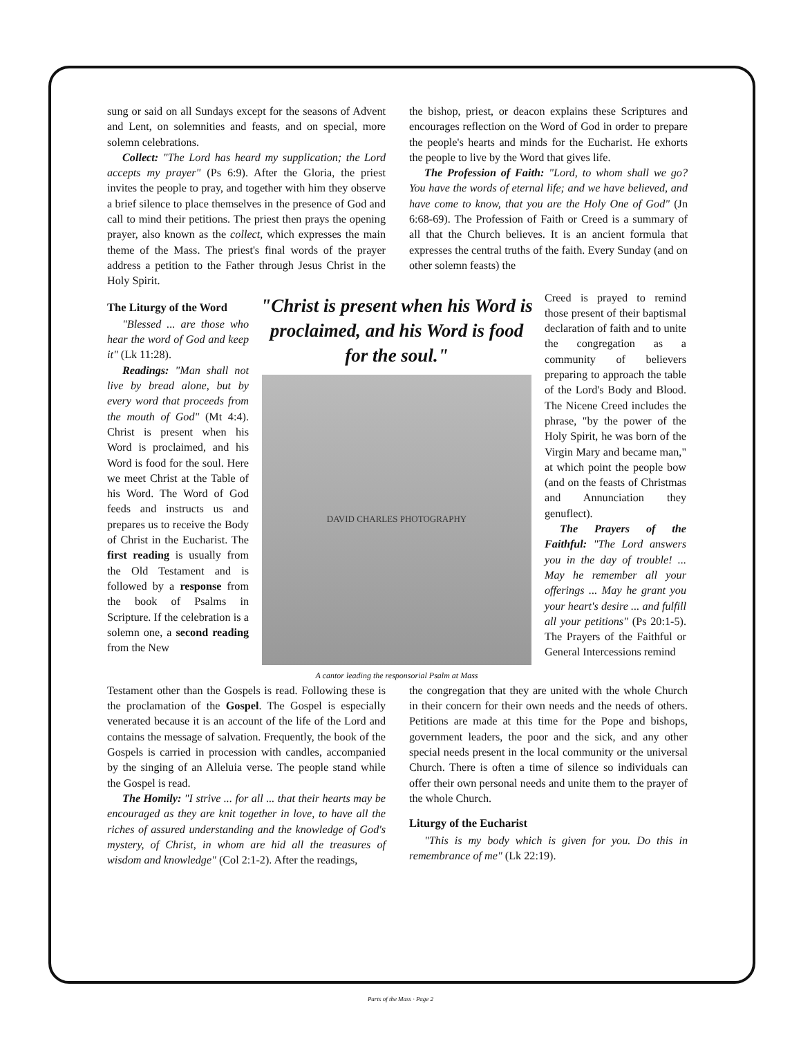sung or said on all Sundays except for the seasons of Advent and Lent, on solemnities and feasts, and on special, more solemn celebrations.
Collect: "The Lord has heard my supplication; the Lord accepts my prayer" (Ps 6:9). After the Gloria, the priest invites the people to pray, and together with him they observe a brief silence to place themselves in the presence of God and call to mind their petitions. The priest then prays the opening prayer, also known as the collect, which expresses the main theme of the Mass. The priest's final words of the prayer address a petition to the Father through Jesus Christ in the Holy Spirit.
the bishop, priest, or deacon explains these Scriptures and encourages reflection on the Word of God in order to prepare the people's hearts and minds for the Eucharist. He exhorts the people to live by the Word that gives life.
The Profession of Faith: "Lord, to whom shall we go? You have the words of eternal life; and we have believed, and have come to know, that you are the Holy One of God" (Jn 6:68-69). The Profession of Faith or Creed is a summary of all that the Church believes. It is an ancient formula that expresses the central truths of the faith. Every Sunday (and on other solemn feasts) the
The Liturgy of the Word
"Blessed ... are those who hear the word of God and keep it" (Lk 11:28).
Readings: "Man shall not live by bread alone, but by every word that proceeds from the mouth of God" (Mt 4:4). Christ is present when his Word is proclaimed, and his Word is food for the soul. Here we meet Christ at the Table of his Word. The Word of God feeds and instructs us and prepares us to receive the Body of Christ in the Eucharist. The first reading is usually from the Old Testament and is followed by a response from the book of Psalms in Scripture. If the celebration is a solemn one, a second reading from the New
"Christ is present when his Word is proclaimed, and his Word is food for the soul."
DAVID CHARLES PHOTOGRAPHY
A cantor leading the responsorial Psalm at Mass
Creed is prayed to remind those present of their baptismal declaration of faith and to unite the congregation as a community of believers preparing to approach the table of the Lord's Body and Blood. The Nicene Creed includes the phrase, "by the power of the Holy Spirit, he was born of the Virgin Mary and became man," at which point the people bow (and on the feasts of Christmas and Annunciation they genuflect).
The Prayers of the Faithful: "The Lord answers you in the day of trouble! ... May he remember all your offerings ... May he grant you your heart's desire ... and fulfill all your petitions" (Ps 20:1-5). The Prayers of the Faithful or General Intercessions remind
Testament other than the Gospels is read. Following these is the proclamation of the Gospel. The Gospel is especially venerated because it is an account of the life of the Lord and contains the message of salvation. Frequently, the book of the Gospels is carried in procession with candles, accompanied by the singing of an Alleluia verse. The people stand while the Gospel is read.
The Homily: "I strive ... for all ... that their hearts may be encouraged as they are knit together in love, to have all the riches of assured understanding and the knowledge of God's mystery, of Christ, in whom are hid all the treasures of wisdom and knowledge" (Col 2:1-2). After the readings,
the congregation that they are united with the whole Church in their concern for their own needs and the needs of others. Petitions are made at this time for the Pope and bishops, government leaders, the poor and the sick, and any other special needs present in the local community or the universal Church. There is often a time of silence so individuals can offer their own personal needs and unite them to the prayer of the whole Church.
Liturgy of the Eucharist
"This is my body which is given for you. Do this in remembrance of me" (Lk 22:19).
Parts of the Mass · Page 2